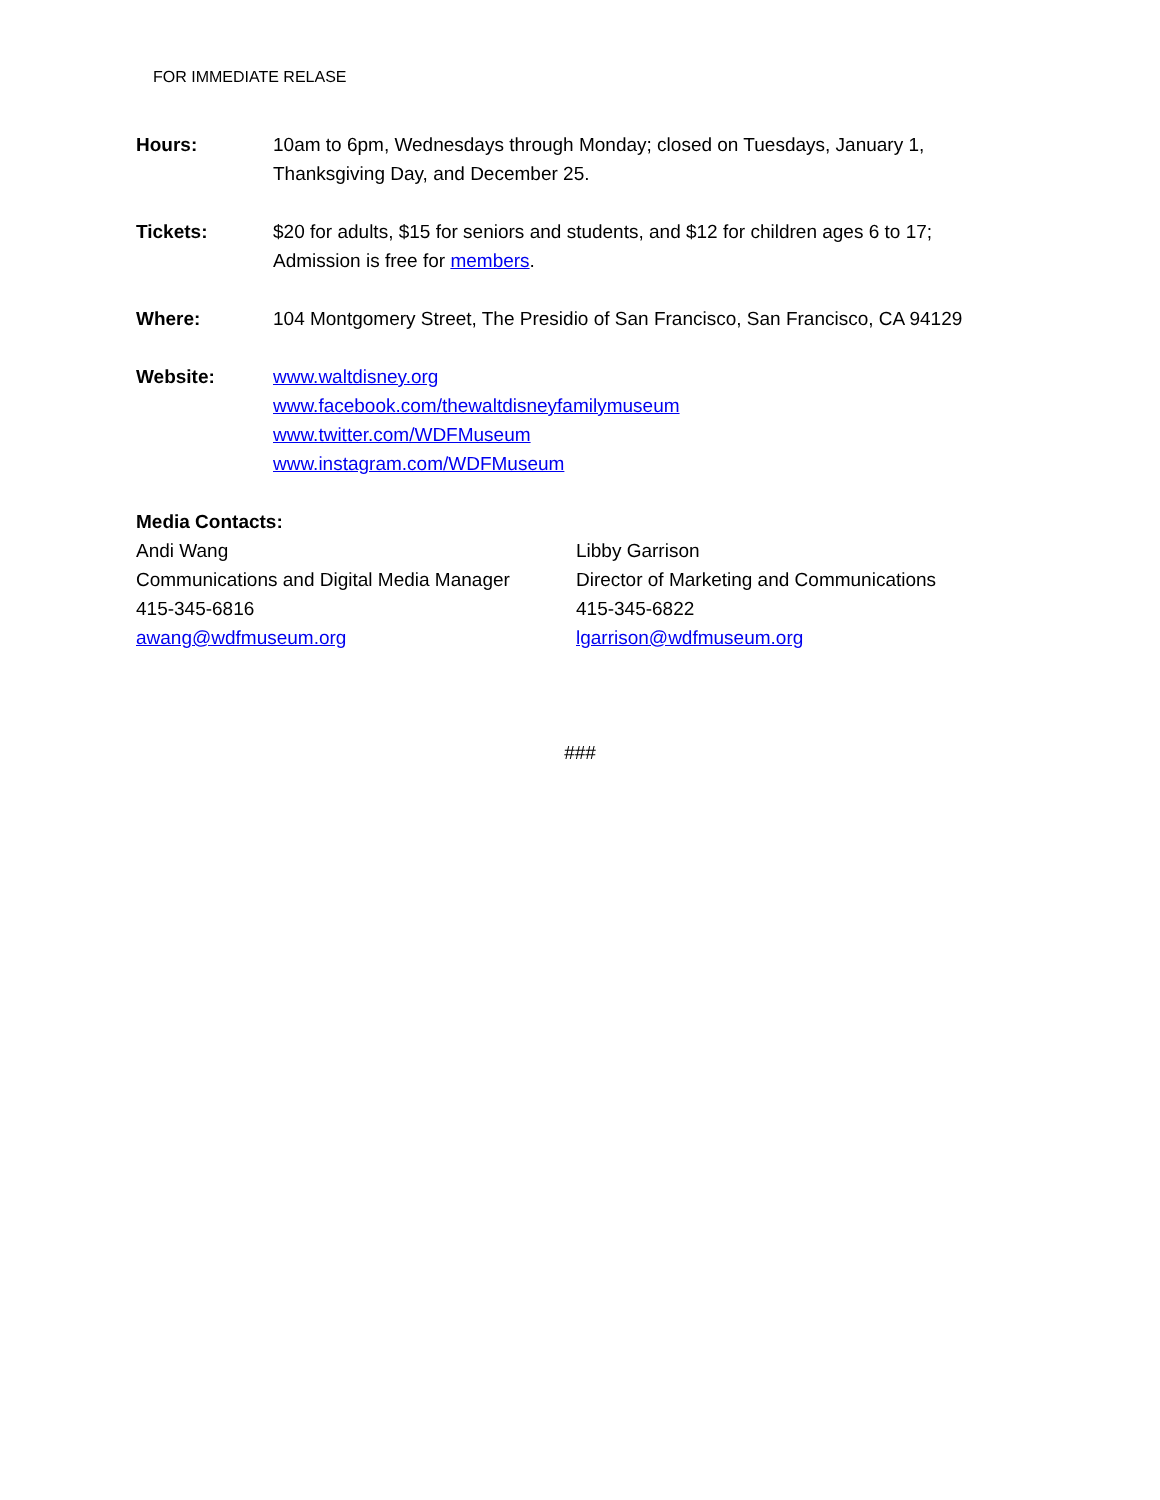FOR IMMEDIATE RELASE
Hours: 10am to 6pm, Wednesdays through Monday; closed on Tuesdays, January 1,
Thanksgiving Day, and December 25.
Tickets: $20 for adults, $15 for seniors and students, and $12 for children ages 6 to 17;
Admission is free for members.
Where: 104 Montgomery Street, The Presidio of San Francisco, San Francisco, CA 94129
Website: www.waltdisney.org
www.facebook.com/thewaltdisneyfamilymuseum
www.twitter.com/WDFMuseum
www.instagram.com/WDFMuseum
Media Contacts:
Andi Wang
Communications and Digital Media Manager
415-345-6816
awang@wdfmuseum.org
Libby Garrison
Director of Marketing and Communications
415-345-6822
lgarrison@wdfmuseum.org
###